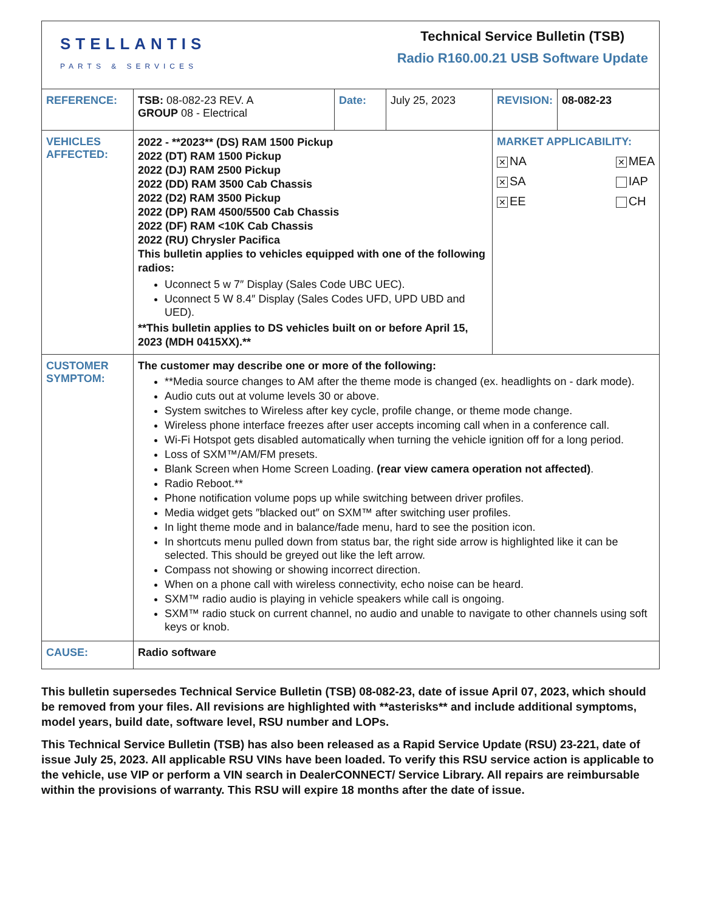| STELLANTIS PARTS & SERVICES | | | Technical Service Bulletin (TSB) Radio R160.00.21 USB Software Update | | |
| REFERENCE: | TSB: 08-082-23 REV. A GROUP 08 - Electrical | Date: | July 25, 2023 | REVISION: | 08-082-23 |
| VEHICLES AFFECTED: | 2022 - **2023** (DS) RAM 1500 Pickup 2022 (DT) RAM 1500 Pickup 2022 (DJ) RAM 2500 Pickup 2022 (DD) RAM 3500 Cab Chassis 2022 (D2) RAM 3500 Pickup 2022 (DP) RAM 4500/5500 Cab Chassis 2022 (DF) RAM <10K Cab Chassis 2022 (RU) Chrysler Pacifica This bulletin applies to vehicles equipped with one of the following radios: Uconnect 5 w 7″ Display (Sales Code UBC UEC). Uconnect 5 W 8.4″ Display (Sales Codes UFD, UPD UBD and UED). **This bulletin applies to DS vehicles built on or before April 15, 2023 (MDH 0415XX).** | | | MARKET APPLICABILITY: ✕ NA ✕ MEA ✕ SA IAP ✕ EE CH | |
| CUSTOMER SYMPTOM: | The customer may describe one or more of the following: **Media source changes to AM after the theme mode is changed (ex. headlights on - dark mode). Audio cuts out at volume levels 30 or above. System switches to Wireless after key cycle, profile change, or theme mode change. Wireless phone interface freezes after user accepts incoming call when in a conference call. Wi-Fi Hotspot gets disabled automatically when turning the vehicle ignition off for a long period. Loss of SXM™/AM/FM presets. Blank Screen when Home Screen Loading. (rear view camera operation not affected) . Radio Reboot.** Phone notification volume pops up while switching between driver profiles. Media widget gets ″blacked out″ on SXM™ after switching user profiles. In light theme mode and in balance/fade menu, hard to see the position icon. In shortcuts menu pulled down from status bar, the right side arrow is highlighted like it can be selected. This should be greyed out like the left arrow. Compass not showing or showing incorrect direction. When on a phone call with wireless connectivity, echo noise can be heard. SXM™ radio audio is playing in vehicle speakers while call is ongoing. SXM™ radio stuck on current channel, no audio and unable to navigate to other channels using soft keys or knob. | | | | |
| CAUSE: | Radio software | | | | |
This bulletin supersedes Technical Service Bulletin (TSB) 08-082-23, date of issue April 07, 2023, which should be removed from your files. All revisions are highlighted with **asterisks** and include additional symptoms, model years, build date, software level, RSU number and LOPs.
This Technical Service Bulletin (TSB) has also been released as a Rapid Service Update (RSU) 23-221, date of issue July 25, 2023. All applicable RSU VINs have been loaded. To verify this RSU service action is applicable to the vehicle, use VIP or perform a VIN search in DealerCONNECT/ Service Library. All repairs are reimbursable within the provisions of warranty. This RSU will expire 18 months after the date of issue.